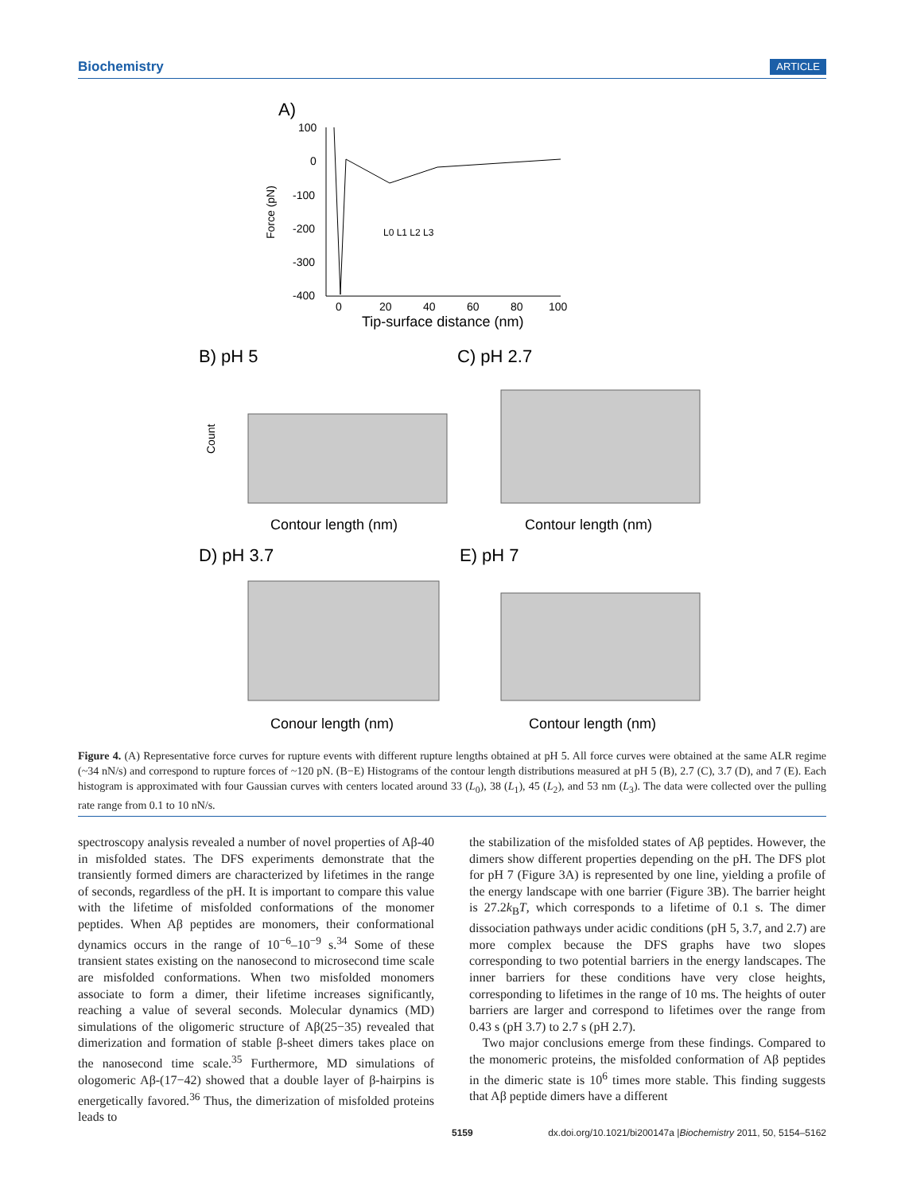Biochemistry ARTICLE
A)
Force (pN)
100
0
-100
-200
-300
-400
0
20
40
60
80
100
Tip-surface distance (nm)
L0 L1 L2 L3
B) pH 5
C) pH 2.7
Count
Contour length (nm)
Contour length (nm)
D) pH 3.7
E) pH 7
Conour length (nm)
Contour length (nm)
Figure 4. (A) Representative force curves for rupture events with different rupture lengths obtained at pH 5. All force curves were obtained at the same ALR regime (~34 nN/s) and correspond to rupture forces of ~120 pN. (B−E) Histograms of the contour length distributions measured at pH 5 (B), 2.7 (C), 3.7 (D), and 7 (E). Each histogram is approximated with four Gaussian curves with centers located around 33 (L<sub>0</sub>), 38 (L<sub>1</sub>), 45 (L<sub>2</sub>), and 53 nm (L<sub>3</sub>). The data were collected over the pulling rate range from 0.1 to 10 nN/s.
spectroscopy analysis revealed a number of novel properties of Aβ-40 in misfolded states. The DFS experiments demonstrate that the transiently formed dimers are characterized by lifetimes in the range of seconds, regardless of the pH. It is important to compare this value with the lifetime of misfolded conformations of the monomer peptides. When Aβ peptides are monomers, their conformational dynamics occurs in the range of 10<sup>−6</sup>–10<sup>−9</sup> s.<sup>34</sup> Some of these transient states existing on the nanosecond to microsecond time scale are misfolded conformations. When two misfolded monomers associate to form a dimer, their lifetime increases significantly, reaching a value of several seconds. Molecular dynamics (MD) simulations of the oligomeric structure of Aβ(25−35) revealed that dimerization and formation of stable β-sheet dimers takes place on the nanosecond time scale.<sup>35</sup> Furthermore, MD simulations of ologomeric Aβ-(17−42) showed that a double layer of β-hairpins is energetically favored.<sup>36</sup> Thus, the dimerization of misfolded proteins leads to
the stabilization of the misfolded states of Aβ peptides. However, the dimers show different properties depending on the pH. The DFS plot for pH 7 (Figure 3A) is represented by one line, yielding a profile of the energy landscape with one barrier (Figure 3B). The barrier height is 27.2k<sub>B</sub>T, which corresponds to a lifetime of 0.1 s. The dimer dissociation pathways under acidic conditions (pH 5, 3.7, and 2.7) are more complex because the DFS graphs have two slopes corresponding to two potential barriers in the energy landscapes. The inner barriers for these conditions have very close heights, corresponding to lifetimes in the range of 10 ms. The heights of outer barriers are larger and correspond to lifetimes over the range from 0.43 s (pH 3.7) to 2.7 s (pH 2.7).
Two major conclusions emerge from these findings. Compared to the monomeric proteins, the misfolded conformation of Aβ peptides in the dimeric state is 10<sup>6</sup> times more stable. This finding suggests that Aβ peptide dimers have a different
5159 dx.doi.org/10.1021/bi200147a |Biochemistry 2011, 50, 5154–5162